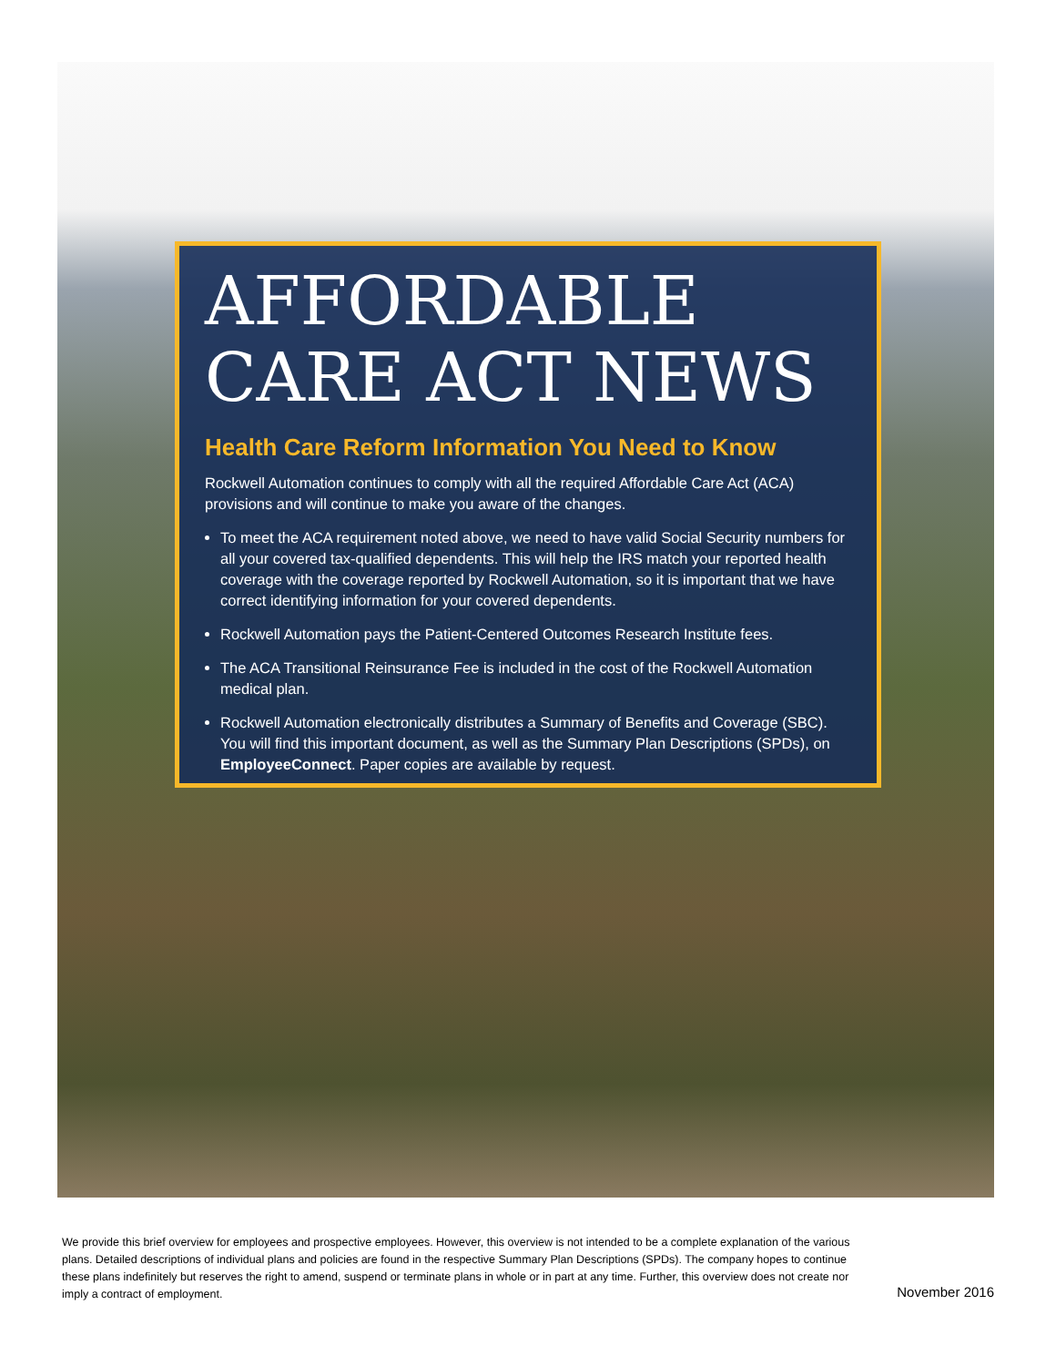AFFORDABLE
CARE ACT NEWS
Health Care Reform Information You Need to Know
Rockwell Automation continues to comply with all the required Affordable Care Act (ACA) provisions and will continue to make you aware of the changes.
To meet the ACA requirement noted above, we need to have valid Social Security numbers for all your covered tax-qualified dependents. This will help the IRS match your reported health coverage with the coverage reported by Rockwell Automation, so it is important that we have correct identifying information for your covered dependents.
Rockwell Automation pays the Patient-Centered Outcomes Research Institute fees.
The ACA Transitional Reinsurance Fee is included in the cost of the Rockwell Automation medical plan.
Rockwell Automation electronically distributes a Summary of Benefits and Coverage (SBC). You will find this important document, as well as the Summary Plan Descriptions (SPDs), on EmployeeConnect. Paper copies are available by request.
We provide this brief overview for employees and prospective employees. However, this overview is not intended to be a complete explanation of the various plans. Detailed descriptions of individual plans and policies are found in the respective Summary Plan Descriptions (SPDs). The company hopes to continue these plans indefinitely but reserves the right to amend, suspend or terminate plans in whole or in part at any time. Further, this overview does not create nor imply a contract of employment.
November 2016